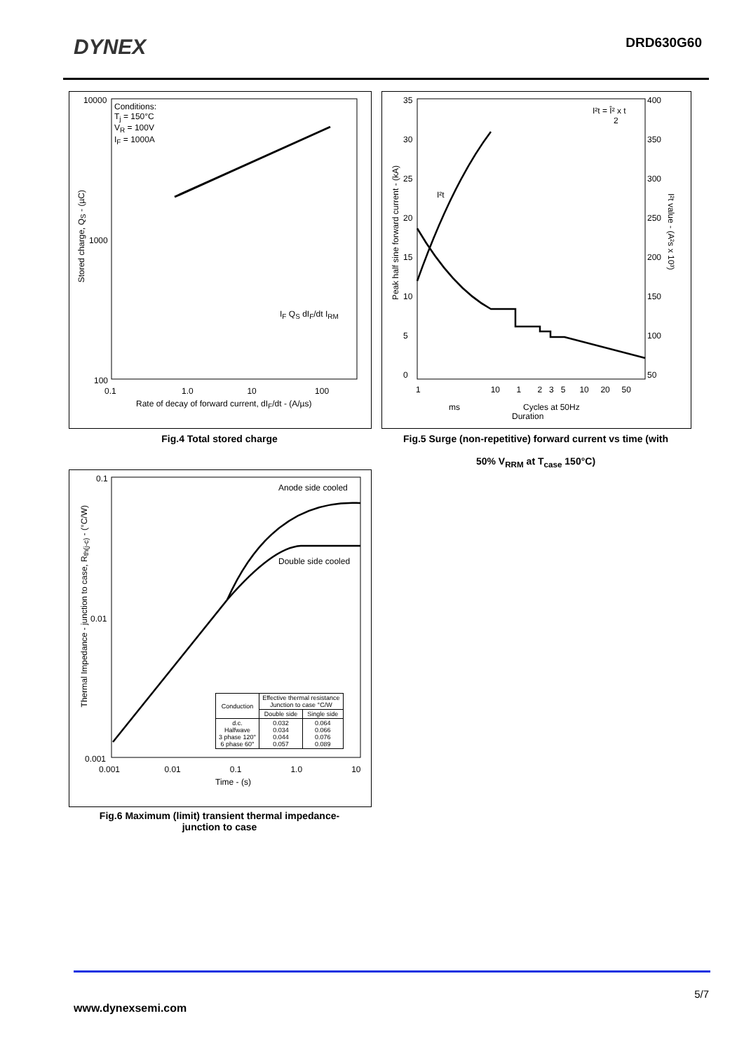DYNEX
DRD630G60
Conditions:
T<sub>j</sub> = 150°C
V<sub>R</sub> = 100V
I<sub>F</sub> = 1000A
10000
1000
100
I<sub>F</sub> Q<sub>S</sub> dI<sub>F</sub>/dt I<sub>RM</sub>
0.1 1.0 10 100
Rate of decay of forward current, dI<sub>F</sub>/dt - (A/µs)
Stored charge, Q<sub>S</sub> - (µC)
Fig.4 Total stored charge
I²t = Î² x t
2
I²t
35
30
25
20
15
10
5
0
400
350
300
250
200
150
100
50
1 10 1 2 3 5 10 20 50
ms Cycles at 50Hz
Duration
Peak half sine forward current - (kA)
I²t value - (A²s x 10³)
Fig.5 Surge (non-repetitive) forward current vs time (with
50% V<sub>RRM</sub> at T<sub>case</sub> 150°C)
Anode side cooled
Double side cooled
0.1
0.01
0.001
0.001 0.01 0.1 1.0 10
Time - (s)
Thermal Impedance - junction to case, R<sub>th(j-c)</sub> - (°C/W)
| Conduction | Effective thermal resistance Junction to case °C/W | |
| --- | --- | --- |
| | Double side | Single side |
| d.c. Halfwave 3 phase 120° 6 phase 60° | 0.032 0.034 0.044 0.057 | 0.064 0.066 0.076 0.089 |
Fig.6 Maximum (limit) transient thermal impedance-
junction to case
5/7
www.dynexsemi.com